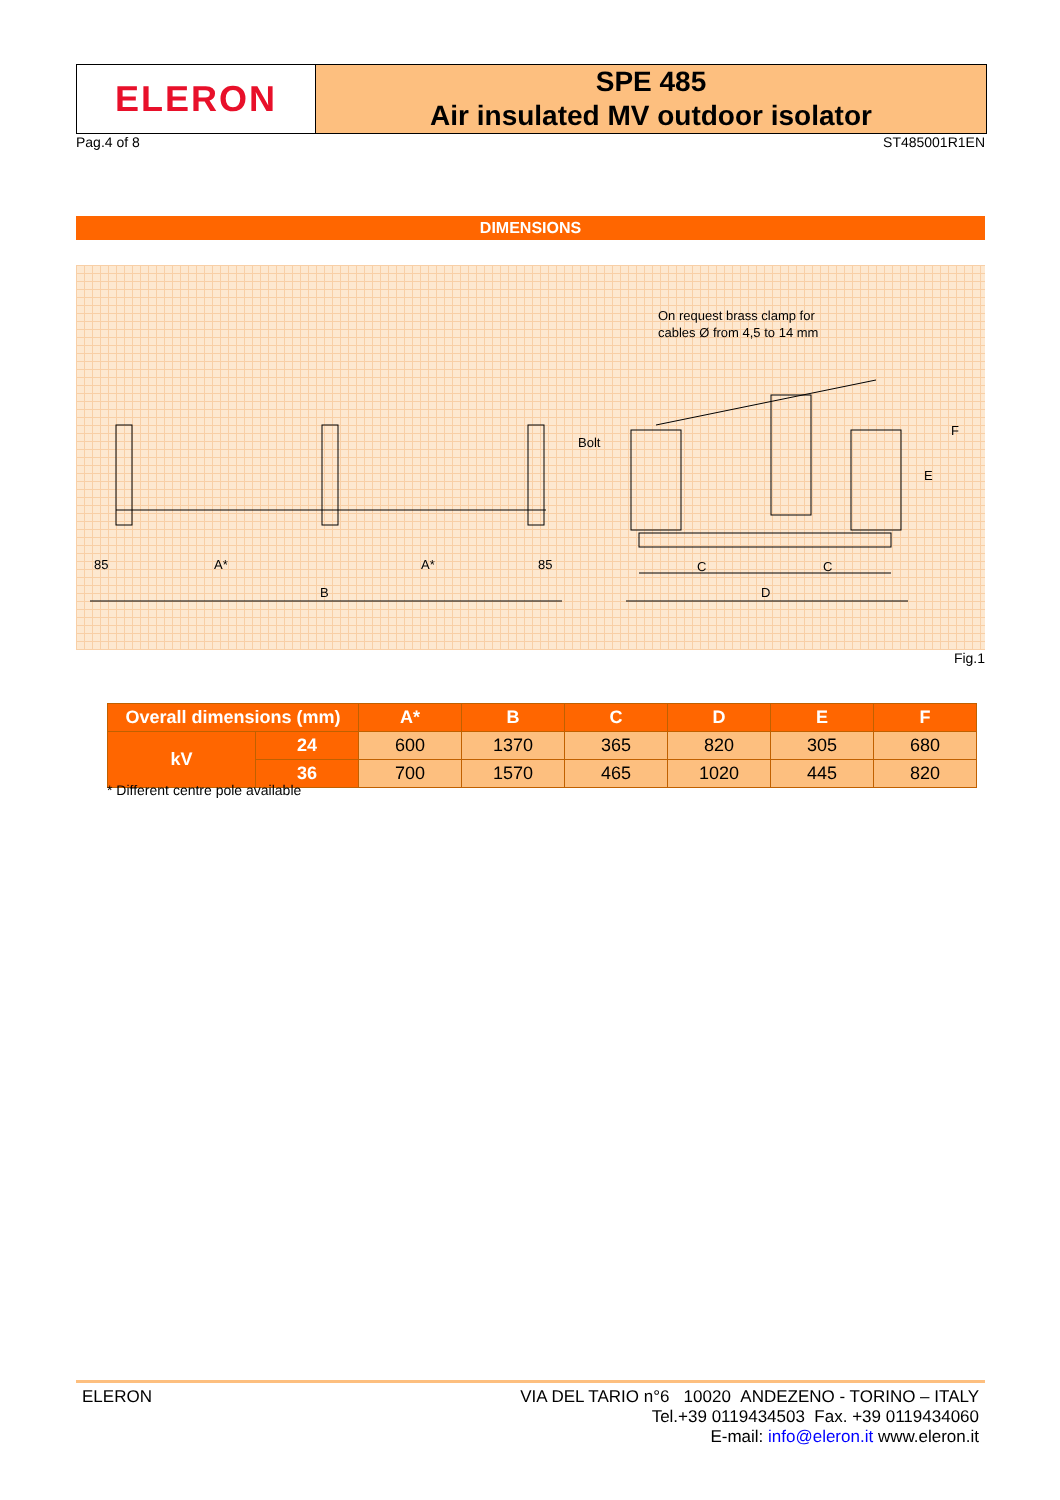ELERON
SPE 485
Air insulated MV outdoor isolator
Pag.4 of 8 ST485001R1EN
DIMENSIONS
On request brass clamp for
cables Ø from 4,5 to 14 mm
Bolt
85
A*
A*
85
B
C
C
D
E
F
Fig.1
| Overall dimensions (mm) | | A* | B | C | D | E | F |
| --- | --- | --- | --- | --- | --- | --- | --- |
| kV | 24 | 600 | 1370 | 365 | 820 | 305 | 680 |
| | 36 | 700 | 1570 | 465 | 1020 | 445 | 820 |
* Different centre pole available
ELERON VIA DEL TARIO n°6 10020 ANDEZENO - TORINO – ITALY
Tel.+39 0119434503 Fax. +39 0119434060
E-mail: info@eleron.it www.eleron.it